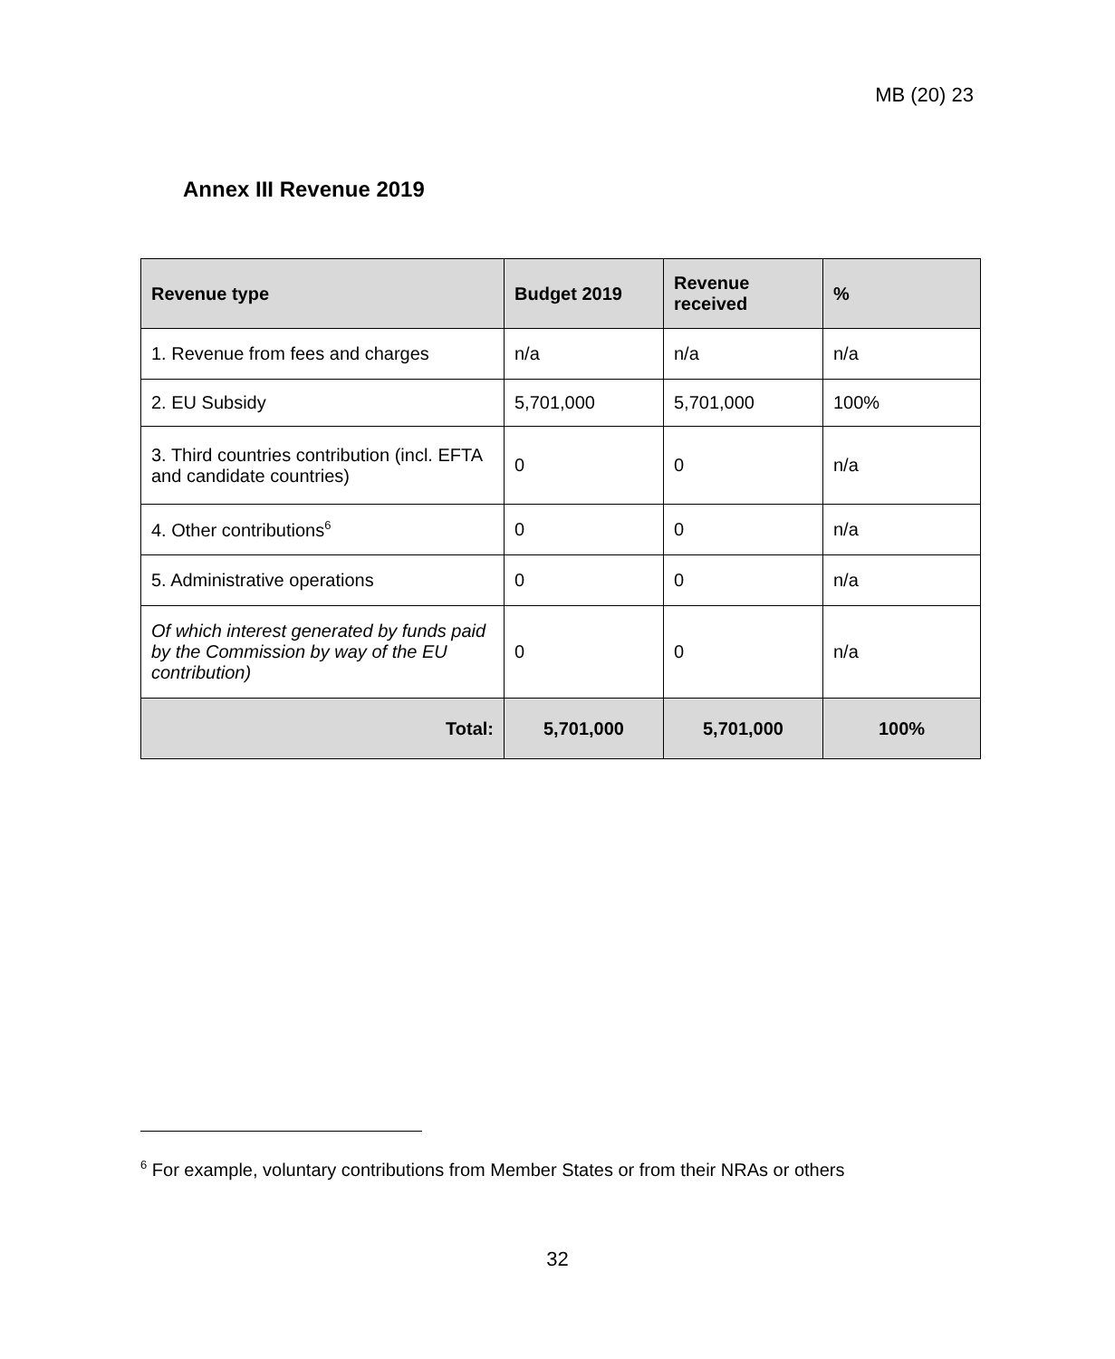MB (20) 23
Annex III Revenue 2019
| Revenue type | Budget 2019 | Revenue received | % |
| --- | --- | --- | --- |
| 1. Revenue from fees and charges | n/a | n/a | n/a |
| 2. EU Subsidy | 5,701,000 | 5,701,000 | 100% |
| 3. Third countries contribution (incl. EFTA and candidate countries) | 0 | 0 | n/a |
| 4. Other contributions<sup>6</sup> | 0 | 0 | n/a |
| 5. Administrative operations | 0 | 0 | n/a |
| Of which interest generated by funds paid by the Commission by way of the EU contribution) | 0 | 0 | n/a |
| Total: | 5,701,000 | 5,701,000 | 100% |
<sup>6</sup> For example, voluntary contributions from Member States or from their NRAs or others
32